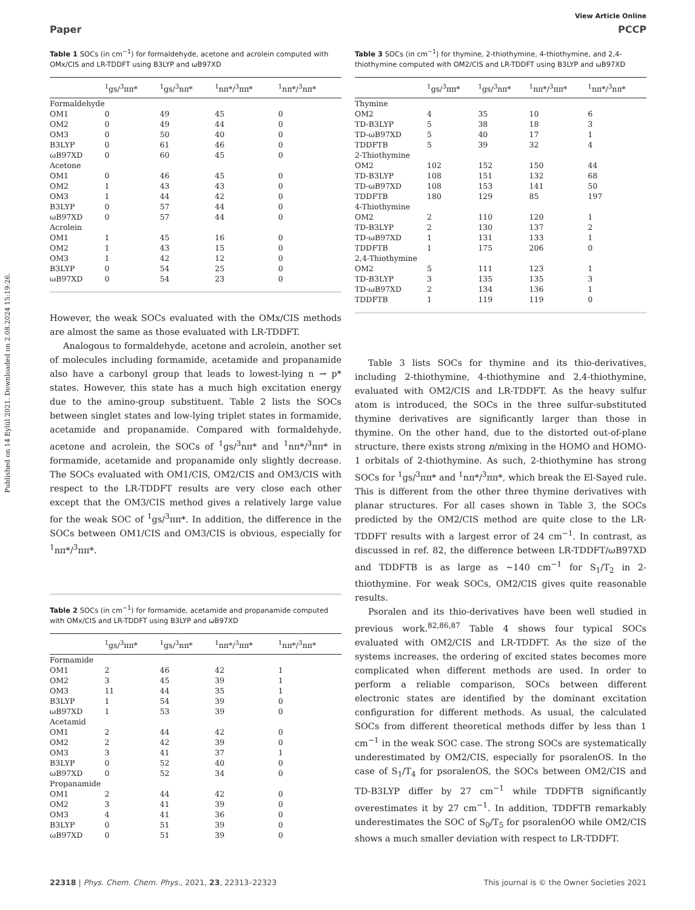Published on 14 Eylül 2021. Downloaded on 2.08.2024 15:19:26.
View Article Online
Paper PCCP
Table 1 SOCs (in cm<sup>−1</sup>) for formaldehyde, acetone and acrolein computed with OMx/CIS and LR-TDDFT using B3LYP and ωB97XD
| | <sup>1</sup> gs/<sup>3</sup>ππ* | <sup>1</sup> gs/<sup>3</sup>nπ* | <sup>1</sup> nπ*/<sup>3</sup>ππ* | <sup>1</sup> nπ*/<sup>3</sup>nπ* |
| --- | --- | --- | --- | --- |
| Formaldehyde | | | | |
| OM1 | 0 | 49 | 45 | 0 |
| OM2 | 0 | 49 | 44 | 0 |
| OM3 | 0 | 50 | 40 | 0 |
| B3LYP | 0 | 61 | 46 | 0 |
| ωB97XD | 0 | 60 | 45 | 0 |
| Acetone | | | | |
| OM1 | 0 | 46 | 45 | 0 |
| OM2 | 1 | 43 | 43 | 0 |
| OM3 | 1 | 44 | 42 | 0 |
| B3LYP | 0 | 57 | 44 | 0 |
| ωB97XD | 0 | 57 | 44 | 0 |
| Acrolein | | | | |
| OM1 | 1 | 45 | 16 | 0 |
| OM2 | 1 | 43 | 15 | 0 |
| OM3 | 1 | 42 | 12 | 0 |
| B3LYP | 0 | 54 | 25 | 0 |
| ωB97XD | 0 | 54 | 23 | 0 |
However, the weak SOCs evaluated with the OMx/CIS methods are almost the same as those evaluated with LR-TDDFT.
Analogous to formaldehyde, acetone and acrolein, another set of molecules including formamide, acetamide and propanamide also have a carbonyl group that leads to lowest-lying n → p* states. However, this state has a much high excitation energy due to the amino-group substituent. Table 2 lists the SOCs between singlet states and low-lying triplet states in formamide, acetamide and propanamide. Compared with formaldehyde, acetone and acrolein, the SOCs of <sup>1</sup>gs/<sup>3</sup>nπ* and <sup>1</sup>nπ*/<sup>3</sup>ππ* in formamide, acetamide and propanamide only slightly decrease. The SOCs evaluated with OM1/CIS, OM2/CIS and OM3/CIS with respect to the LR-TDDFT results are very close each other except that the OM3/CIS method gives a relatively large value for the weak SOC of <sup>1</sup>gs/<sup>3</sup>ππ*. In addition, the difference in the SOCs between OM1/CIS and OM3/CIS is obvious, especially for <sup>1</sup>nπ*/<sup>3</sup>ππ*.
Table 2 SOCs (in cm<sup>−1</sup>) for formamide, acetamide and propanamide computed with OMx/CIS and LR-TDDFT using B3LYP and ωB97XD
| | <sup>1</sup> gs/<sup>3</sup>ππ* | <sup>1</sup> gs/<sup>3</sup>nπ* | <sup>1</sup> nπ*/<sup>3</sup>ππ* | <sup>1</sup> nπ*/<sup>3</sup>nπ* |
| --- | --- | --- | --- | --- |
| Formamide | | | | |
| OM1 | 2 | 46 | 42 | 1 |
| OM2 | 3 | 45 | 39 | 1 |
| OM3 | 11 | 44 | 35 | 1 |
| B3LYP | 1 | 54 | 39 | 0 |
| ωB97XD | 1 | 53 | 39 | 0 |
| Acetamid | | | | |
| OM1 | 2 | 44 | 42 | 0 |
| OM2 | 2 | 42 | 39 | 0 |
| OM3 | 3 | 41 | 37 | 1 |
| B3LYP | 0 | 52 | 40 | 0 |
| ωB97XD | 0 | 52 | 34 | 0 |
| Propanamide | | | | |
| OM1 | 2 | 44 | 42 | 0 |
| OM2 | 3 | 41 | 39 | 0 |
| OM3 | 4 | 41 | 36 | 0 |
| B3LYP | 0 | 51 | 39 | 0 |
| ωB97XD | 0 | 51 | 39 | 0 |
Table 3 SOCs (in cm<sup>−1</sup>) for thymine, 2-thiothymine, 4-thiothymine, and 2,4-thiothymine computed with OM2/CIS and LR-TDDFT using B3LYP and ωB97XD
| | <sup>1</sup> gs/<sup>3</sup>ππ* | <sup>1</sup> gs/<sup>3</sup>nπ* | <sup>1</sup> nπ*/<sup>3</sup>ππ* | <sup>1</sup> nπ*/<sup>3</sup>nπ* |
| --- | --- | --- | --- | --- |
| Thymine | | | | |
| OM2 | 4 | 35 | 10 | 6 |
| TD-B3LYP | 5 | 38 | 18 | 3 |
| TD-ωB97XD | 5 | 40 | 17 | 1 |
| TDDFTB | 5 | 39 | 32 | 4 |
| 2-Thiothymine | | | | |
| OM2 | 102 | 152 | 150 | 44 |
| TD-B3LYP | 108 | 151 | 132 | 68 |
| TD-ωB97XD | 108 | 153 | 141 | 50 |
| TDDFTB | 180 | 129 | 85 | 197 |
| 4-Thiothymine | | | | |
| OM2 | 2 | 110 | 120 | 1 |
| TD-B3LYP | 2 | 130 | 137 | 2 |
| TD-ωB97XD | 1 | 131 | 133 | 1 |
| TDDFTB | 1 | 175 | 206 | 0 |
| 2,4-Thiothymine | | | | |
| OM2 | 5 | 111 | 123 | 1 |
| TD-B3LYP | 3 | 135 | 135 | 3 |
| TD-ωB97XD | 2 | 134 | 136 | 1 |
| TDDFTB | 1 | 119 | 119 | 0 |
Table 3 lists SOCs for thymine and its thio-derivatives, including 2-thiothymine, 4-thiothymine and 2,4-thiothymine, evaluated with OM2/CIS and LR-TDDFT. As the heavy sulfur atom is introduced, the SOCs in the three sulfur-substituted thymine derivatives are significantly larger than those in thymine. On the other hand, due to the distorted out-of-plane structure, there exists strong n/mixing in the HOMO and HOMO-1 orbitals of 2-thiothymine. As such, 2-thiothymine has strong SOCs for <sup>1</sup>gs/<sup>3</sup>ππ* and <sup>1</sup>nπ*/<sup>3</sup>ππ*, which break the El-Sayed rule. This is different from the other three thymine derivatives with planar structures. For all cases shown in Table 3, the SOCs predicted by the OM2/CIS method are quite close to the LR-TDDFT results with a largest error of 24 cm<sup>−1</sup>. In contrast, as discussed in ref. 82, the difference between LR-TDDFT/ωB97XD and TDDFTB is as large as ∼140 cm<sup>−1</sup> for S<sub>1</sub>/T<sub>2</sub> in 2-thiothymine. For weak SOCs, OM2/CIS gives quite reasonable results.
Psoralen and its thio-derivatives have been well studied in previous work.<sup>82,86,87</sup> Table 4 shows four typical SOCs evaluated with OM2/CIS and LR-TDDFT. As the size of the systems increases, the ordering of excited states becomes more complicated when different methods are used. In order to perform a reliable comparison, SOCs between different electronic states are identified by the dominant excitation configuration for different methods. As usual, the calculated SOCs from different theoretical methods differ by less than 1 cm<sup>−1</sup> in the weak SOC case. The strong SOCs are systematically underestimated by OM2/CIS, especially for psoralenOS. In the case of S<sub>1</sub>/T<sub>4</sub> for psoralenOS, the SOCs between OM2/CIS and TD-B3LYP differ by 27 cm<sup>−1</sup> while TDDFTB significantly overestimates it by 27 cm<sup>−1</sup>. In addition, TDDFTB remarkably underestimates the SOC of S<sub>0</sub>/T<sub>5</sub> for psoralenOO while OM2/CIS shows a much smaller deviation with respect to LR-TDDFT.
22318 | Phys. Chem. Chem. Phys., 2021, 23, 22313–22323 This journal is © the Owner Societies 2021